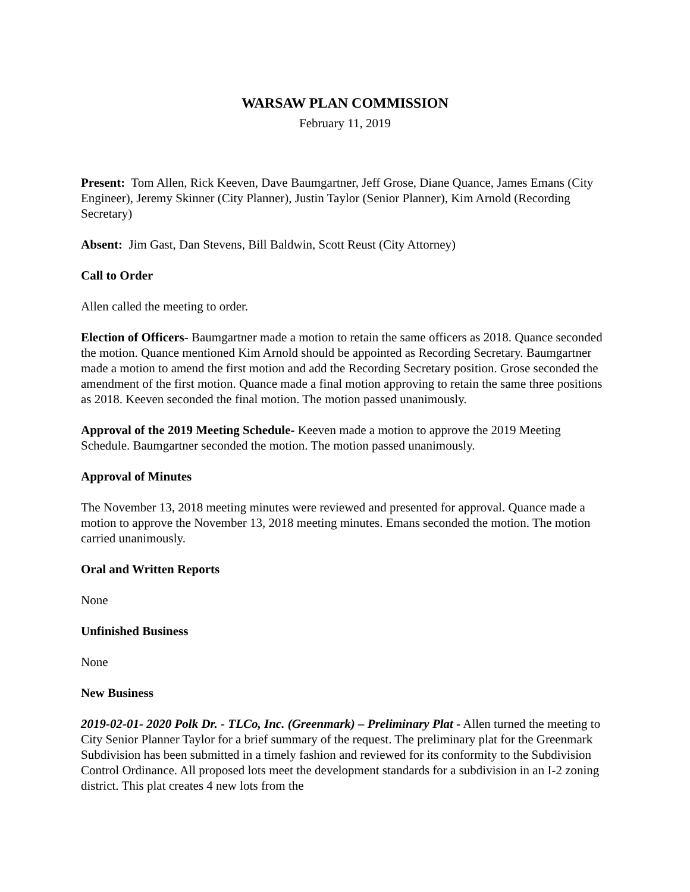WARSAW PLAN COMMISSION
February 11, 2019
Present: Tom Allen, Rick Keeven, Dave Baumgartner, Jeff Grose, Diane Quance, James Emans (City Engineer), Jeremy Skinner (City Planner), Justin Taylor (Senior Planner), Kim Arnold (Recording Secretary)
Absent: Jim Gast, Dan Stevens, Bill Baldwin, Scott Reust (City Attorney)
Call to Order
Allen called the meeting to order.
Election of Officers- Baumgartner made a motion to retain the same officers as 2018. Quance seconded the motion. Quance mentioned Kim Arnold should be appointed as Recording Secretary. Baumgartner made a motion to amend the first motion and add the Recording Secretary position. Grose seconded the amendment of the first motion. Quance made a final motion approving to retain the same three positions as 2018. Keeven seconded the final motion. The motion passed unanimously.
Approval of the 2019 Meeting Schedule- Keeven made a motion to approve the 2019 Meeting Schedule. Baumgartner seconded the motion. The motion passed unanimously.
Approval of Minutes
The November 13, 2018 meeting minutes were reviewed and presented for approval. Quance made a motion to approve the November 13, 2018 meeting minutes. Emans seconded the motion. The motion carried unanimously.
Oral and Written Reports
None
Unfinished Business
None
New Business
2019-02-01- 2020 Polk Dr. - TLCo, Inc. (Greenmark) – Preliminary Plat - Allen turned the meeting to City Senior Planner Taylor for a brief summary of the request. The preliminary plat for the Greenmark Subdivision has been submitted in a timely fashion and reviewed for its conformity to the Subdivision Control Ordinance. All proposed lots meet the development standards for a subdivision in an I-2 zoning district. This plat creates 4 new lots from the